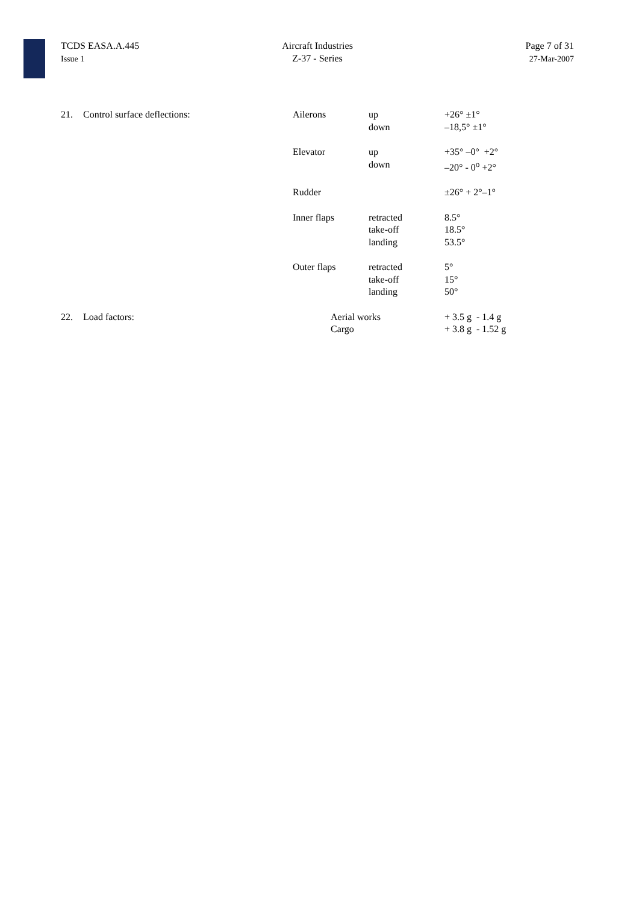TCDS EASA.A.445
Issue 1
Aircraft Industries
Z-37 - Series
Page 7 of 31
27-Mar-2007
| 21. | Control surface deflections: | Ailerons | up down | +26° ±1° –18,5° ±1° |
| | | Elevator | up down | +35° –0° +2° –20° - 0<sup>o</sup> +2° |
| | | Rudder | | ±26° + 2°–1° |
| | | Inner flaps | retracted take-off landing | 8.5° 18.5° 53.5° |
| | | Outer flaps | retracted take-off landing | 5° 15° 50° |
| 22. | Load factors: | Aerial works Cargo | | + 3.5 g - 1.4 g + 3.8 g - 1.52 g |